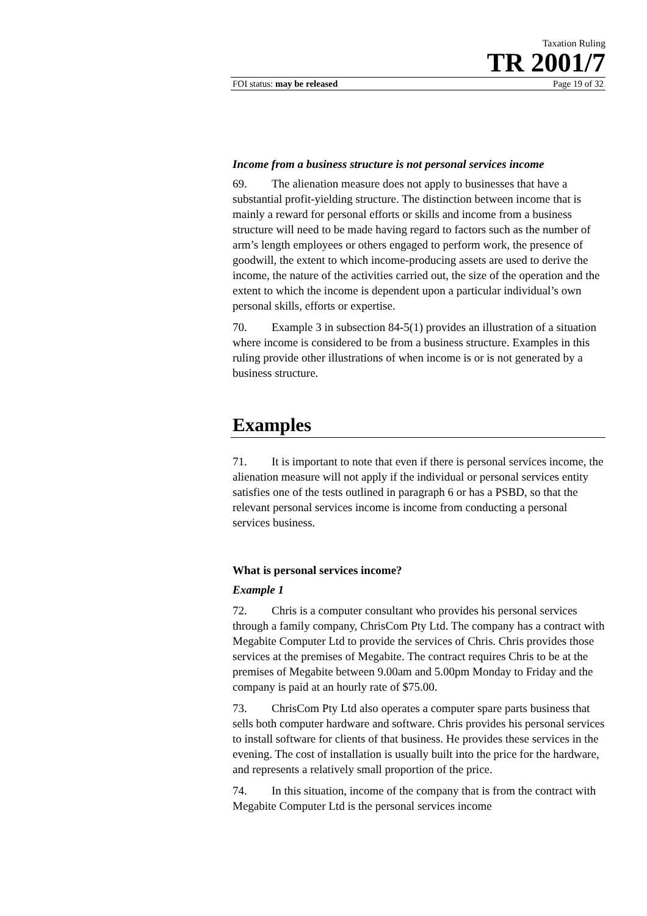Taxation Ruling
TR 2001/7
FOI status: may be released Page 19 of 32
Income from a business structure is not personal services income
69. The alienation measure does not apply to businesses that have a substantial profit-yielding structure. The distinction between income that is mainly a reward for personal efforts or skills and income from a business structure will need to be made having regard to factors such as the number of arm’s length employees or others engaged to perform work, the presence of goodwill, the extent to which income-producing assets are used to derive the income, the nature of the activities carried out, the size of the operation and the extent to which the income is dependent upon a particular individual’s own personal skills, efforts or expertise.
70. Example 3 in subsection 84-5(1) provides an illustration of a situation where income is considered to be from a business structure. Examples in this ruling provide other illustrations of when income is or is not generated by a business structure.
Examples
71. It is important to note that even if there is personal services income, the alienation measure will not apply if the individual or personal services entity satisfies one of the tests outlined in paragraph 6 or has a PSBD, so that the relevant personal services income is income from conducting a personal services business.
What is personal services income?
Example 1
72. Chris is a computer consultant who provides his personal services through a family company, ChrisCom Pty Ltd. The company has a contract with Megabite Computer Ltd to provide the services of Chris. Chris provides those services at the premises of Megabite. The contract requires Chris to be at the premises of Megabite between 9.00am and 5.00pm Monday to Friday and the company is paid at an hourly rate of $75.00.
73. ChrisCom Pty Ltd also operates a computer spare parts business that sells both computer hardware and software. Chris provides his personal services to install software for clients of that business. He provides these services in the evening. The cost of installation is usually built into the price for the hardware, and represents a relatively small proportion of the price.
74. In this situation, income of the company that is from the contract with Megabite Computer Ltd is the personal services income